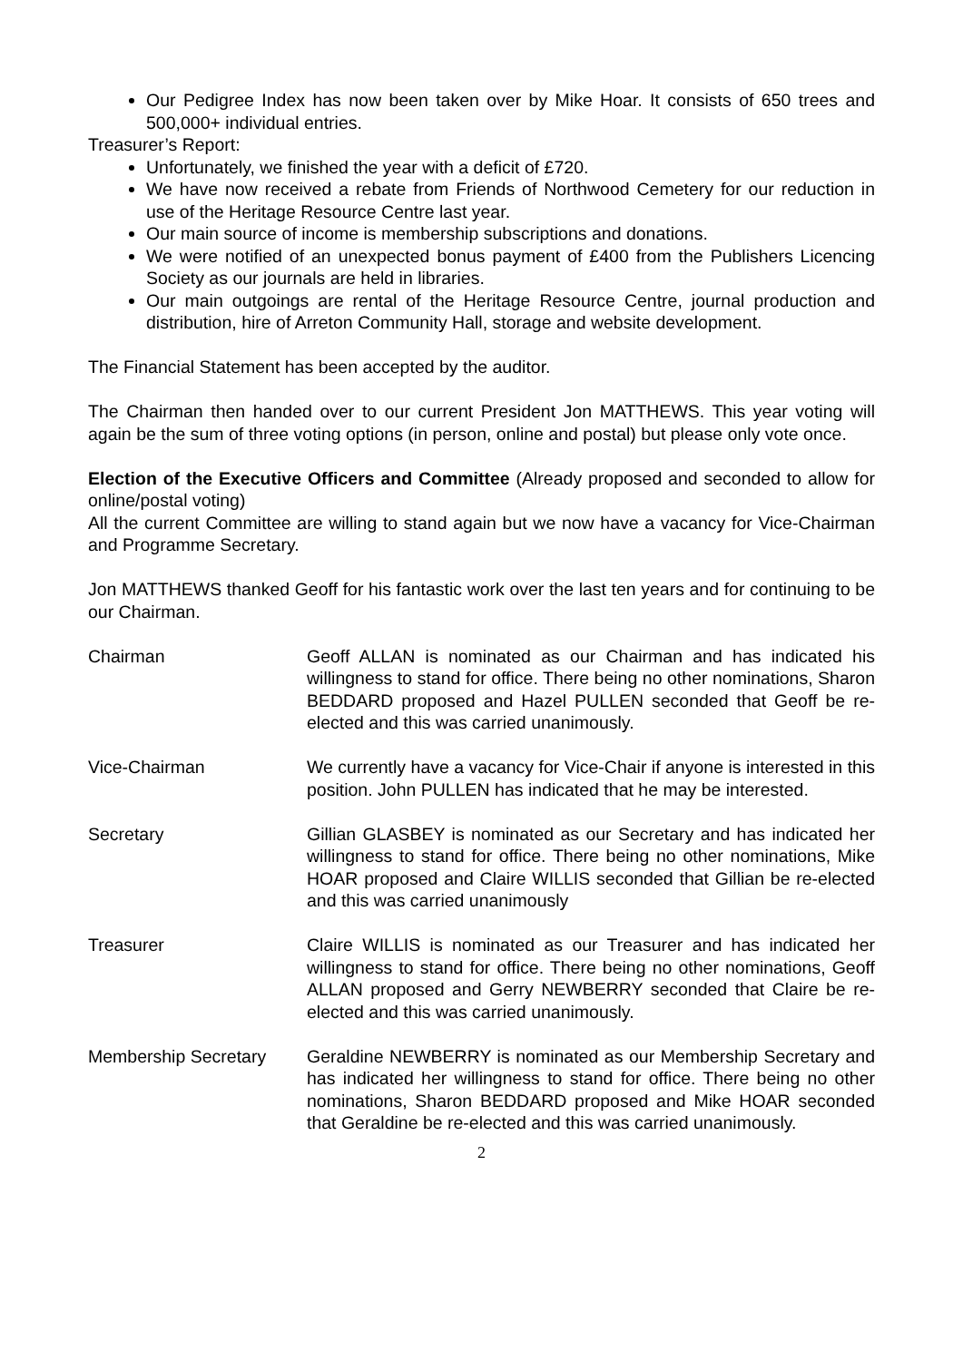Our Pedigree Index has now been taken over by Mike Hoar. It consists of 650 trees and 500,000+ individual entries.
Treasurer’s Report:
Unfortunately, we finished the year with a deficit of £720.
We have now received a rebate from Friends of Northwood Cemetery for our reduction in use of the Heritage Resource Centre last year.
Our main source of income is membership subscriptions and donations.
We were notified of an unexpected bonus payment of £400 from the Publishers Licencing Society as our journals are held in libraries.
Our main outgoings are rental of the Heritage Resource Centre, journal production and distribution, hire of Arreton Community Hall, storage and website development.
The Financial Statement has been accepted by the auditor.
The Chairman then handed over to our current President Jon MATTHEWS. This year voting will again be the sum of three voting options (in person, online and postal) but please only vote once.
Election of the Executive Officers and Committee (Already proposed and seconded to allow for online/postal voting)
All the current Committee are willing to stand again but we now have a vacancy for Vice-Chairman and Programme Secretary.
Jon MATTHEWS thanked Geoff for his fantastic work over the last ten years and for continuing to be our Chairman.
Chairman Geoff ALLAN is nominated as our Chairman and has indicated his willingness to stand for office. There being no other nominations, Sharon BEDDARD proposed and Hazel PULLEN seconded that Geoff be re-elected and this was carried unanimously.
Vice-Chairman We currently have a vacancy for Vice-Chair if anyone is interested in this position. John PULLEN has indicated that he may be interested.
Secretary Gillian GLASBEY is nominated as our Secretary and has indicated her willingness to stand for office. There being no other nominations, Mike HOAR proposed and Claire WILLIS seconded that Gillian be re-elected and this was carried unanimously
Treasurer Claire WILLIS is nominated as our Treasurer and has indicated her willingness to stand for office. There being no other nominations, Geoff ALLAN proposed and Gerry NEWBERRY seconded that Claire be re-elected and this was carried unanimously.
Membership Secretary Geraldine NEWBERRY is nominated as our Membership Secretary and has indicated her willingness to stand for office. There being no other nominations, Sharon BEDDARD proposed and Mike HOAR seconded that Geraldine be re-elected and this was carried unanimously.
2